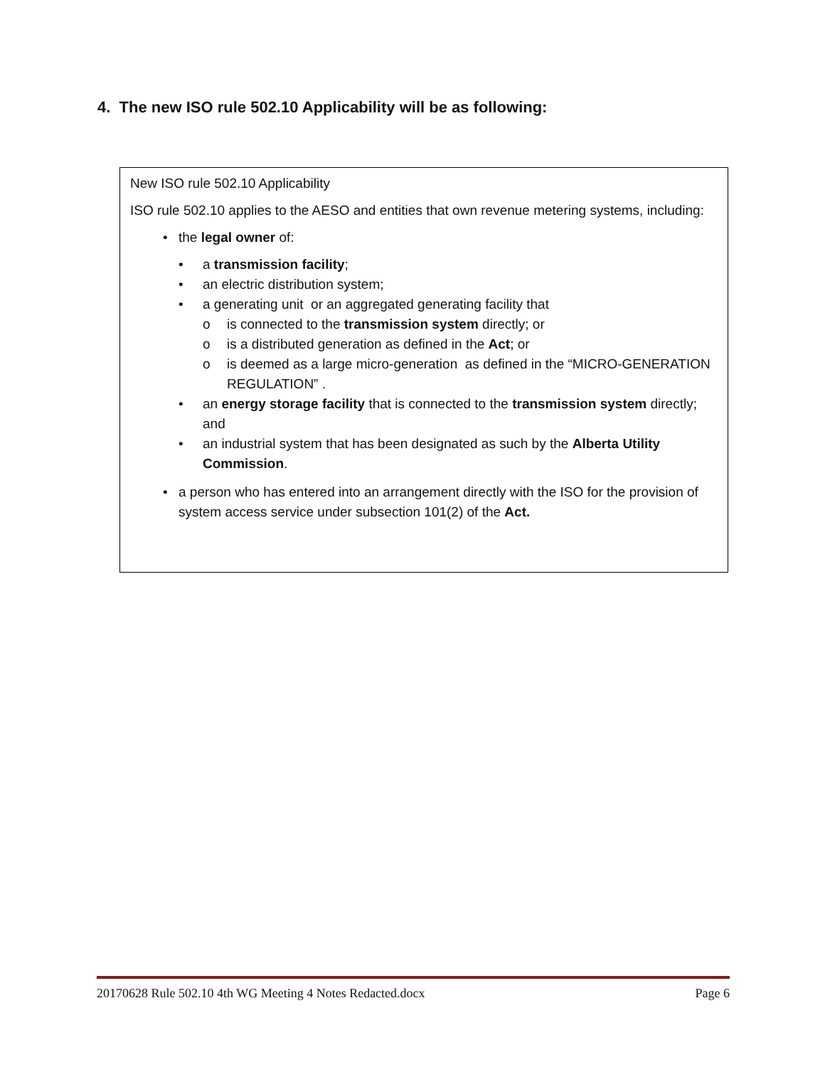4. The new ISO rule 502.10 Applicability will be as following:
New ISO rule 502.10 Applicability
ISO rule 502.10 applies to the AESO and entities that own revenue metering systems, including:
• the legal owner of:
• a transmission facility;
• an electric distribution system;
• a generating unit or an aggregated generating facility that
o is connected to the transmission system directly; or
o is a distributed generation as defined in the Act; or
o is deemed as a large micro-generation as defined in the “MICRO-GENERATION REGULATION” .
• an energy storage facility that is connected to the transmission system directly; and
• an industrial system that has been designated as such by the Alberta Utility Commission.
• a person who has entered into an arrangement directly with the ISO for the provision of system access service under subsection 101(2) of the Act.
20170628 Rule 502.10 4th WG Meeting 4 Notes Redacted.docx Page 6